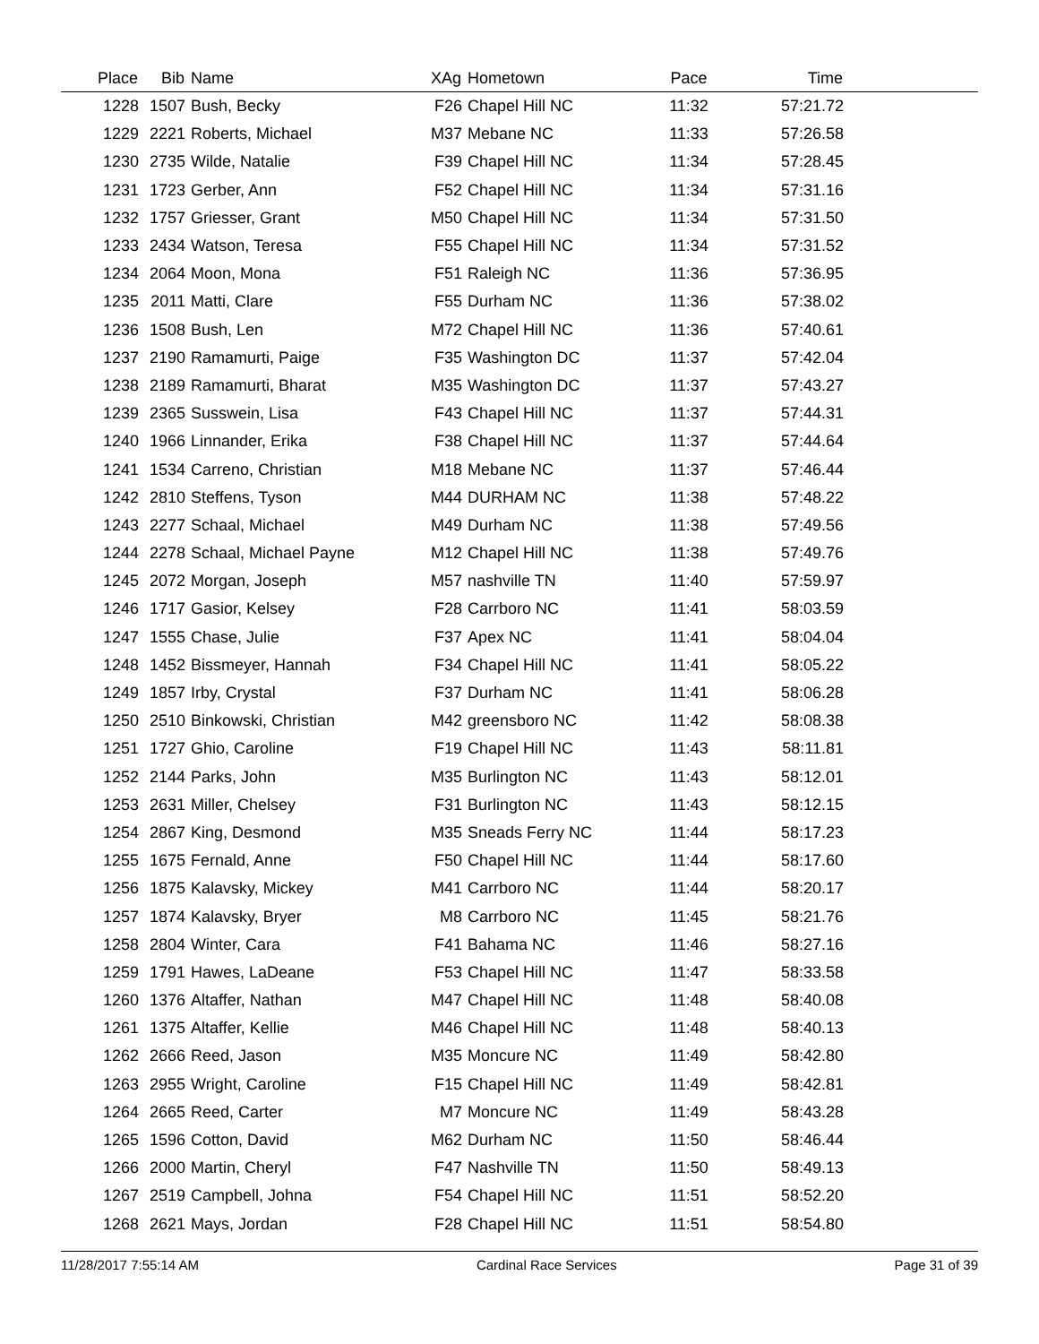| Place | Bib | Name | XAg | Hometown | Pace | Time | |
| --- | --- | --- | --- | --- | --- | --- | --- |
| 1228 | 1507 | Bush, Becky | F26 | Chapel Hill NC | 11:32 | 57:21.72 | |
| 1229 | 2221 | Roberts, Michael | M37 | Mebane NC | 11:33 | 57:26.58 | |
| 1230 | 2735 | Wilde, Natalie | F39 | Chapel Hill NC | 11:34 | 57:28.45 | |
| 1231 | 1723 | Gerber, Ann | F52 | Chapel Hill NC | 11:34 | 57:31.16 | |
| 1232 | 1757 | Griesser, Grant | M50 | Chapel Hill NC | 11:34 | 57:31.50 | |
| 1233 | 2434 | Watson, Teresa | F55 | Chapel Hill NC | 11:34 | 57:31.52 | |
| 1234 | 2064 | Moon, Mona | F51 | Raleigh NC | 11:36 | 57:36.95 | |
| 1235 | 2011 | Matti, Clare | F55 | Durham NC | 11:36 | 57:38.02 | |
| 1236 | 1508 | Bush, Len | M72 | Chapel Hill NC | 11:36 | 57:40.61 | |
| 1237 | 2190 | Ramamurti, Paige | F35 | Washington DC | 11:37 | 57:42.04 | |
| 1238 | 2189 | Ramamurti, Bharat | M35 | Washington DC | 11:37 | 57:43.27 | |
| 1239 | 2365 | Susswein, Lisa | F43 | Chapel Hill NC | 11:37 | 57:44.31 | |
| 1240 | 1966 | Linnander, Erika | F38 | Chapel Hill NC | 11:37 | 57:44.64 | |
| 1241 | 1534 | Carreno, Christian | M18 | Mebane NC | 11:37 | 57:46.44 | |
| 1242 | 2810 | Steffens, Tyson | M44 | DURHAM NC | 11:38 | 57:48.22 | |
| 1243 | 2277 | Schaal, Michael | M49 | Durham NC | 11:38 | 57:49.56 | |
| 1244 | 2278 | Schaal, Michael Payne | M12 | Chapel Hill NC | 11:38 | 57:49.76 | |
| 1245 | 2072 | Morgan, Joseph | M57 | nashville TN | 11:40 | 57:59.97 | |
| 1246 | 1717 | Gasior, Kelsey | F28 | Carrboro NC | 11:41 | 58:03.59 | |
| 1247 | 1555 | Chase, Julie | F37 | Apex NC | 11:41 | 58:04.04 | |
| 1248 | 1452 | Bissmeyer, Hannah | F34 | Chapel Hill NC | 11:41 | 58:05.22 | |
| 1249 | 1857 | Irby, Crystal | F37 | Durham NC | 11:41 | 58:06.28 | |
| 1250 | 2510 | Binkowski, Christian | M42 | greensboro NC | 11:42 | 58:08.38 | |
| 1251 | 1727 | Ghio, Caroline | F19 | Chapel Hill NC | 11:43 | 58:11.81 | |
| 1252 | 2144 | Parks, John | M35 | Burlington NC | 11:43 | 58:12.01 | |
| 1253 | 2631 | Miller, Chelsey | F31 | Burlington NC | 11:43 | 58:12.15 | |
| 1254 | 2867 | King, Desmond | M35 | Sneads Ferry NC | 11:44 | 58:17.23 | |
| 1255 | 1675 | Fernald, Anne | F50 | Chapel Hill NC | 11:44 | 58:17.60 | |
| 1256 | 1875 | Kalavsky, Mickey | M41 | Carrboro NC | 11:44 | 58:20.17 | |
| 1257 | 1874 | Kalavsky, Bryer | M8 | Carrboro NC | 11:45 | 58:21.76 | |
| 1258 | 2804 | Winter, Cara | F41 | Bahama NC | 11:46 | 58:27.16 | |
| 1259 | 1791 | Hawes, LaDeane | F53 | Chapel Hill NC | 11:47 | 58:33.58 | |
| 1260 | 1376 | Altaffer, Nathan | M47 | Chapel Hill NC | 11:48 | 58:40.08 | |
| 1261 | 1375 | Altaffer, Kellie | M46 | Chapel Hill NC | 11:48 | 58:40.13 | |
| 1262 | 2666 | Reed, Jason | M35 | Moncure NC | 11:49 | 58:42.80 | |
| 1263 | 2955 | Wright, Caroline | F15 | Chapel Hill NC | 11:49 | 58:42.81 | |
| 1264 | 2665 | Reed, Carter | M7 | Moncure NC | 11:49 | 58:43.28 | |
| 1265 | 1596 | Cotton, David | M62 | Durham NC | 11:50 | 58:46.44 | |
| 1266 | 2000 | Martin, Cheryl | F47 | Nashville TN | 11:50 | 58:49.13 | |
| 1267 | 2519 | Campbell, Johna | F54 | Chapel Hill NC | 11:51 | 58:52.20 | |
| 1268 | 2621 | Mays, Jordan | F28 | Chapel Hill NC | 11:51 | 58:54.80 | |
11/28/2017 7:55:14 AM Cardinal Race Services Page 31 of 39